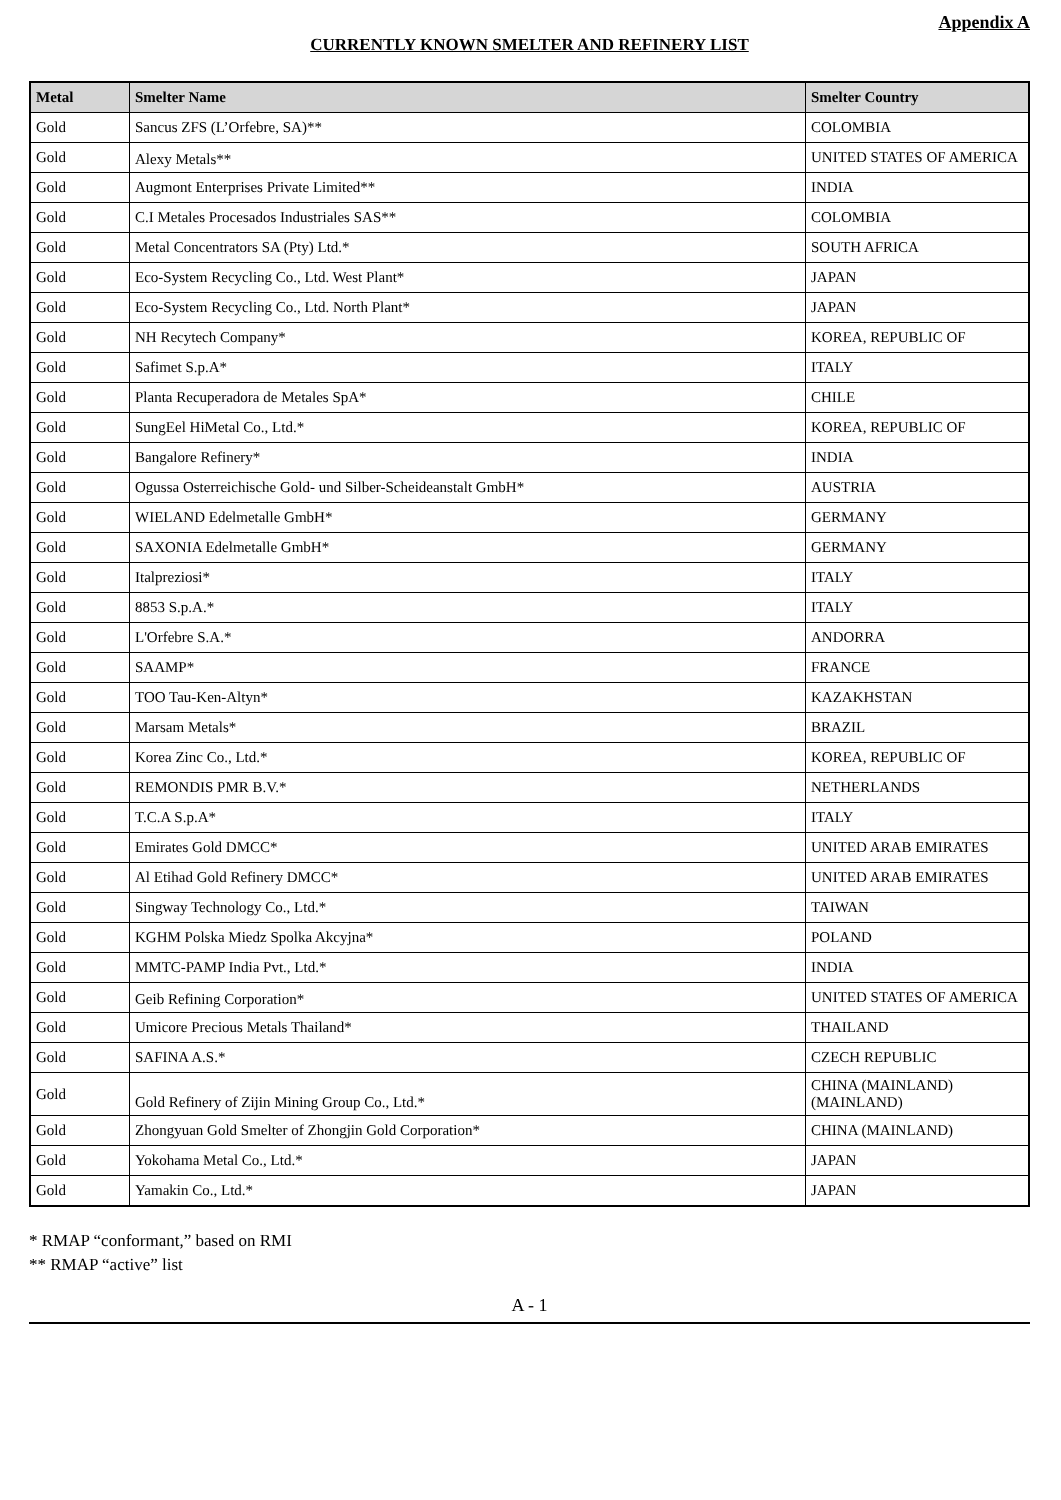Appendix A
CURRENTLY KNOWN SMELTER AND REFINERY LIST
| Metal | Smelter Name | Smelter Country |
| --- | --- | --- |
| Gold | Sancus ZFS (L’Orfebre, SA)** | COLOMBIA |
| Gold | Alexy Metals** | UNITED STATES OF AMERICA |
| Gold | Augmont Enterprises Private Limited** | INDIA |
| Gold | C.I Metales Procesados Industriales SAS** | COLOMBIA |
| Gold | Metal Concentrators SA (Pty) Ltd.* | SOUTH AFRICA |
| Gold | Eco-System Recycling Co., Ltd. West Plant* | JAPAN |
| Gold | Eco-System Recycling Co., Ltd. North Plant* | JAPAN |
| Gold | NH Recytech Company* | KOREA, REPUBLIC OF |
| Gold | Safimet S.p.A* | ITALY |
| Gold | Planta Recuperadora de Metales SpA* | CHILE |
| Gold | SungEel HiMetal Co., Ltd.* | KOREA, REPUBLIC OF |
| Gold | Bangalore Refinery* | INDIA |
| Gold | Ogussa Osterreichische Gold- und Silber-Scheideanstalt GmbH* | AUSTRIA |
| Gold | WIELAND Edelmetalle GmbH* | GERMANY |
| Gold | SAXONIA Edelmetalle GmbH* | GERMANY |
| Gold | Italpreziosi* | ITALY |
| Gold | 8853 S.p.A.* | ITALY |
| Gold | L'Orfebre S.A.* | ANDORRA |
| Gold | SAAMP* | FRANCE |
| Gold | TOO Tau-Ken-Altyn* | KAZAKHSTAN |
| Gold | Marsam Metals* | BRAZIL |
| Gold | Korea Zinc Co., Ltd.* | KOREA, REPUBLIC OF |
| Gold | REMONDIS PMR B.V.* | NETHERLANDS |
| Gold | T.C.A S.p.A* | ITALY |
| Gold | Emirates Gold DMCC* | UNITED ARAB EMIRATES |
| Gold | Al Etihad Gold Refinery DMCC* | UNITED ARAB EMIRATES |
| Gold | Singway Technology Co., Ltd.* | TAIWAN |
| Gold | KGHM Polska Miedz Spolka Akcyjna* | POLAND |
| Gold | MMTC-PAMP India Pvt., Ltd.* | INDIA |
| Gold | Geib Refining Corporation* | UNITED STATES OF AMERICA |
| Gold | Umicore Precious Metals Thailand* | THAILAND |
| Gold | SAFINA A.S.* | CZECH REPUBLIC |
| Gold | Gold Refinery of Zijin Mining Group Co., Ltd.* | CHINA (MAINLAND) (MAINLAND) |
| Gold | Zhongyuan Gold Smelter of Zhongjin Gold Corporation* | CHINA (MAINLAND) |
| Gold | Yokohama Metal Co., Ltd.* | JAPAN |
| Gold | Yamakin Co., Ltd.* | JAPAN |
* RMAP “conformant,” based on RMI
** RMAP “active” list
A - 1